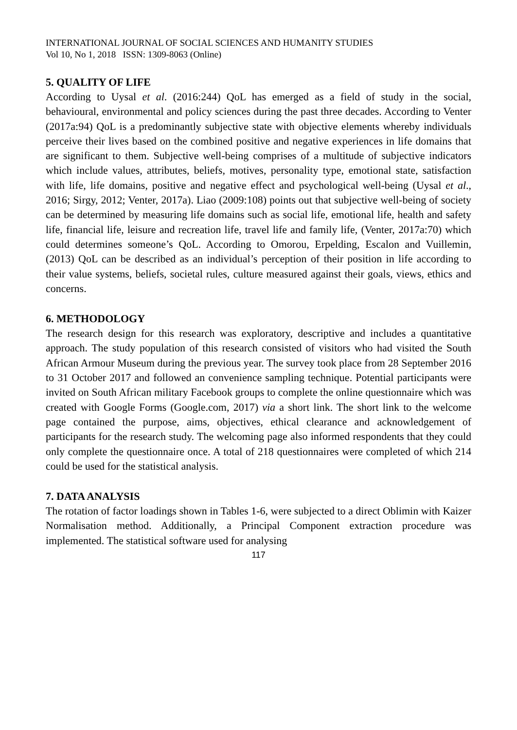INTERNATIONAL JOURNAL OF SOCIAL SCIENCES AND HUMANITY STUDIES
Vol 10, No 1, 2018 ISSN: 1309-8063 (Online)
5. QUALITY OF LIFE
According to Uysal et al. (2016:244) QoL has emerged as a field of study in the social, behavioural, environmental and policy sciences during the past three decades. According to Venter (2017a:94) QoL is a predominantly subjective state with objective elements whereby individuals perceive their lives based on the combined positive and negative experiences in life domains that are significant to them. Subjective well-being comprises of a multitude of subjective indicators which include values, attributes, beliefs, motives, personality type, emotional state, satisfaction with life, life domains, positive and negative effect and psychological well-being (Uysal et al., 2016; Sirgy, 2012; Venter, 2017a). Liao (2009:108) points out that subjective well-being of society can be determined by measuring life domains such as social life, emotional life, health and safety life, financial life, leisure and recreation life, travel life and family life, (Venter, 2017a:70) which could determines someone’s QoL. According to Omorou, Erpelding, Escalon and Vuillemin, (2013) QoL can be described as an individual’s perception of their position in life according to their value systems, beliefs, societal rules, culture measured against their goals, views, ethics and concerns.
6. METHODOLOGY
The research design for this research was exploratory, descriptive and includes a quantitative approach. The study population of this research consisted of visitors who had visited the South African Armour Museum during the previous year. The survey took place from 28 September 2016 to 31 October 2017 and followed an convenience sampling technique. Potential participants were invited on South African military Facebook groups to complete the online questionnaire which was created with Google Forms (Google.com, 2017) via a short link. The short link to the welcome page contained the purpose, aims, objectives, ethical clearance and acknowledgement of participants for the research study. The welcoming page also informed respondents that they could only complete the questionnaire once. A total of 218 questionnaires were completed of which 214 could be used for the statistical analysis.
7. DATA ANALYSIS
The rotation of factor loadings shown in Tables 1-6, were subjected to a direct Oblimin with Kaizer Normalisation method. Additionally, a Principal Component extraction procedure was implemented. The statistical software used for analysing
117